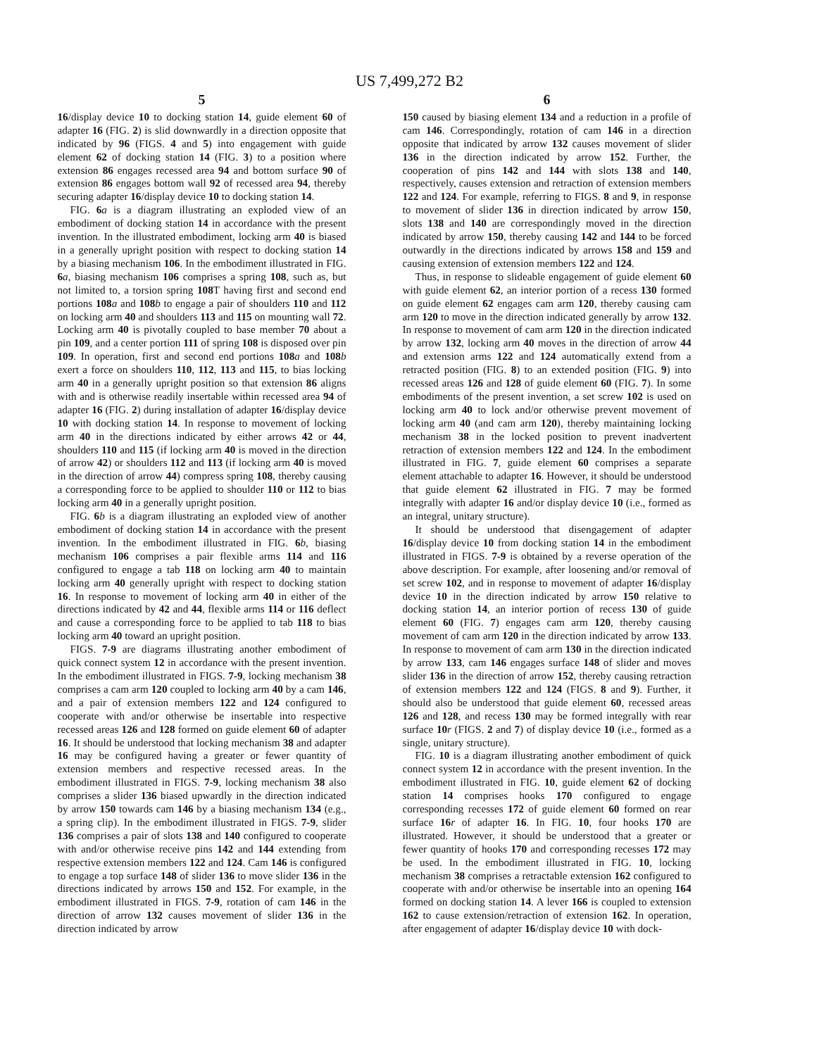US 7,499,272 B2
5
16/display device 10 to docking station 14, guide element 60 of adapter 16 (FIG. 2) is slid downwardly in a direction opposite that indicated by 96 (FIGS. 4 and 5) into engagement with guide element 62 of docking station 14 (FIG. 3) to a position where extension 86 engages recessed area 94 and bottom surface 90 of extension 86 engages bottom wall 92 of recessed area 94, thereby securing adapter 16/display device 10 to docking station 14.
FIG. 6 a is a diagram illustrating an exploded view of an embodiment of docking station 14 in accordance with the present invention. In the illustrated embodiment, locking arm 40 is biased in a generally upright position with respect to docking station 14 by a biasing mechanism 106. In the embodiment illustrated in FIG. 6 a, biasing mechanism 106 comprises a spring 108, such as, but not limited to, a torsion spring 108 T having first and second end portions 108 a and 108 b to engage a pair of shoulders 110 and 112 on locking arm 40 and shoulders 113 and 115 on mounting wall 72. Locking arm 40 is pivotally coupled to base member 70 about a pin 109, and a center portion 111 of spring 108 is disposed over pin 109. In operation, first and second end portions 108 a and 108 b exert a force on shoulders 110, 112, 113 and 115, to bias locking arm 40 in a generally upright position so that extension 86 aligns with and is otherwise readily insertable within recessed area 94 of adapter 16 (FIG. 2) during installation of adapter 16/display device 10 with docking station 14. In response to movement of locking arm 40 in the directions indicated by either arrows 42 or 44, shoulders 110 and 115 (if locking arm 40 is moved in the direction of arrow 42) or shoulders 112 and 113 (if locking arm 40 is moved in the direction of arrow 44) compress spring 108, thereby causing a corresponding force to be applied to shoulder 110 or 112 to bias locking arm 40 in a generally upright position.
FIG. 6 b is a diagram illustrating an exploded view of another embodiment of docking station 14 in accordance with the present invention. In the embodiment illustrated in FIG. 6 b, biasing mechanism 106 comprises a pair flexible arms 114 and 116 configured to engage a tab 118 on locking arm 40 to maintain locking arm 40 generally upright with respect to docking station 16. In response to movement of locking arm 40 in either of the directions indicated by 42 and 44, flexible arms 114 or 116 deflect and cause a corresponding force to be applied to tab 118 to bias locking arm 40 toward an upright position.
FIGS. 7-9 are diagrams illustrating another embodiment of quick connect system 12 in accordance with the present invention. In the embodiment illustrated in FIGS. 7-9, locking mechanism 38 comprises a cam arm 120 coupled to locking arm 40 by a cam 146, and a pair of extension members 122 and 124 configured to cooperate with and/or otherwise be insertable into respective recessed areas 126 and 128 formed on guide element 60 of adapter 16. It should be understood that locking mechanism 38 and adapter 16 may be configured having a greater or fewer quantity of extension members and respective recessed areas. In the embodiment illustrated in FIGS. 7-9, locking mechanism 38 also comprises a slider 136 biased upwardly in the direction indicated by arrow 150 towards cam 146 by a biasing mechanism 134 (e.g., a spring clip). In the embodiment illustrated in FIGS. 7-9, slider 136 comprises a pair of slots 138 and 140 configured to cooperate with and/or otherwise receive pins 142 and 144 extending from respective extension members 122 and 124. Cam 146 is configured to engage a top surface 148 of slider 136 to move slider 136 in the directions indicated by arrows 150 and 152. For example, in the embodiment illustrated in FIGS. 7-9, rotation of cam 146 in the direction of arrow 132 causes movement of slider 136 in the direction indicated by arrow
6
150 caused by biasing element 134 and a reduction in a profile of cam 146. Correspondingly, rotation of cam 146 in a direction opposite that indicated by arrow 132 causes movement of slider 136 in the direction indicated by arrow 152. Further, the cooperation of pins 142 and 144 with slots 138 and 140, respectively, causes extension and retraction of extension members 122 and 124. For example, referring to FIGS. 8 and 9, in response to movement of slider 136 in direction indicated by arrow 150, slots 138 and 140 are correspondingly moved in the direction indicated by arrow 150, thereby causing 142 and 144 to be forced outwardly in the directions indicated by arrows 158 and 159 and causing extension of extension members 122 and 124.
Thus, in response to slideable engagement of guide element 60 with guide element 62, an interior portion of a recess 130 formed on guide element 62 engages cam arm 120, thereby causing cam arm 120 to move in the direction indicated generally by arrow 132. In response to movement of cam arm 120 in the direction indicated by arrow 132, locking arm 40 moves in the direction of arrow 44 and extension arms 122 and 124 automatically extend from a retracted position (FIG. 8) to an extended position (FIG. 9) into recessed areas 126 and 128 of guide element 60 (FIG. 7). In some embodiments of the present invention, a set screw 102 is used on locking arm 40 to lock and/or otherwise prevent movement of locking arm 40 (and cam arm 120), thereby maintaining locking mechanism 38 in the locked position to prevent inadvertent retraction of extension members 122 and 124. In the embodiment illustrated in FIG. 7, guide element 60 comprises a separate element attachable to adapter 16. However, it should be understood that guide element 62 illustrated in FIG. 7 may be formed integrally with adapter 16 and/or display device 10 (i.e., formed as an integral, unitary structure).
It should be understood that disengagement of adapter 16/display device 10 from docking station 14 in the embodiment illustrated in FIGS. 7-9 is obtained by a reverse operation of the above description. For example, after loosening and/or removal of set screw 102, and in response to movement of adapter 16/display device 10 in the direction indicated by arrow 150 relative to docking station 14, an interior portion of recess 130 of guide element 60 (FIG. 7) engages cam arm 120, thereby causing movement of cam arm 120 in the direction indicated by arrow 133. In response to movement of cam arm 130 in the direction indicated by arrow 133, cam 146 engages surface 148 of slider and moves slider 136 in the direction of arrow 152, thereby causing retraction of extension members 122 and 124 (FIGS. 8 and 9). Further, it should also be understood that guide element 60, recessed areas 126 and 128, and recess 130 may be formed integrally with rear surface 10 r (FIGS. 2 and 7) of display device 10 (i.e., formed as a single, unitary structure).
FIG. 10 is a diagram illustrating another embodiment of quick connect system 12 in accordance with the present invention. In the embodiment illustrated in FIG. 10, guide element 62 of docking station 14 comprises hooks 170 configured to engage corresponding recesses 172 of guide element 60 formed on rear surface 16 r of adapter 16. In FIG. 10, four hooks 170 are illustrated. However, it should be understood that a greater or fewer quantity of hooks 170 and corresponding recesses 172 may be used. In the embodiment illustrated in FIG. 10, locking mechanism 38 comprises a retractable extension 162 configured to cooperate with and/or otherwise be insertable into an opening 164 formed on docking station 14. A lever 166 is coupled to extension 162 to cause extension/retraction of extension 162. In operation, after engagement of adapter 16/display device 10 with dock-